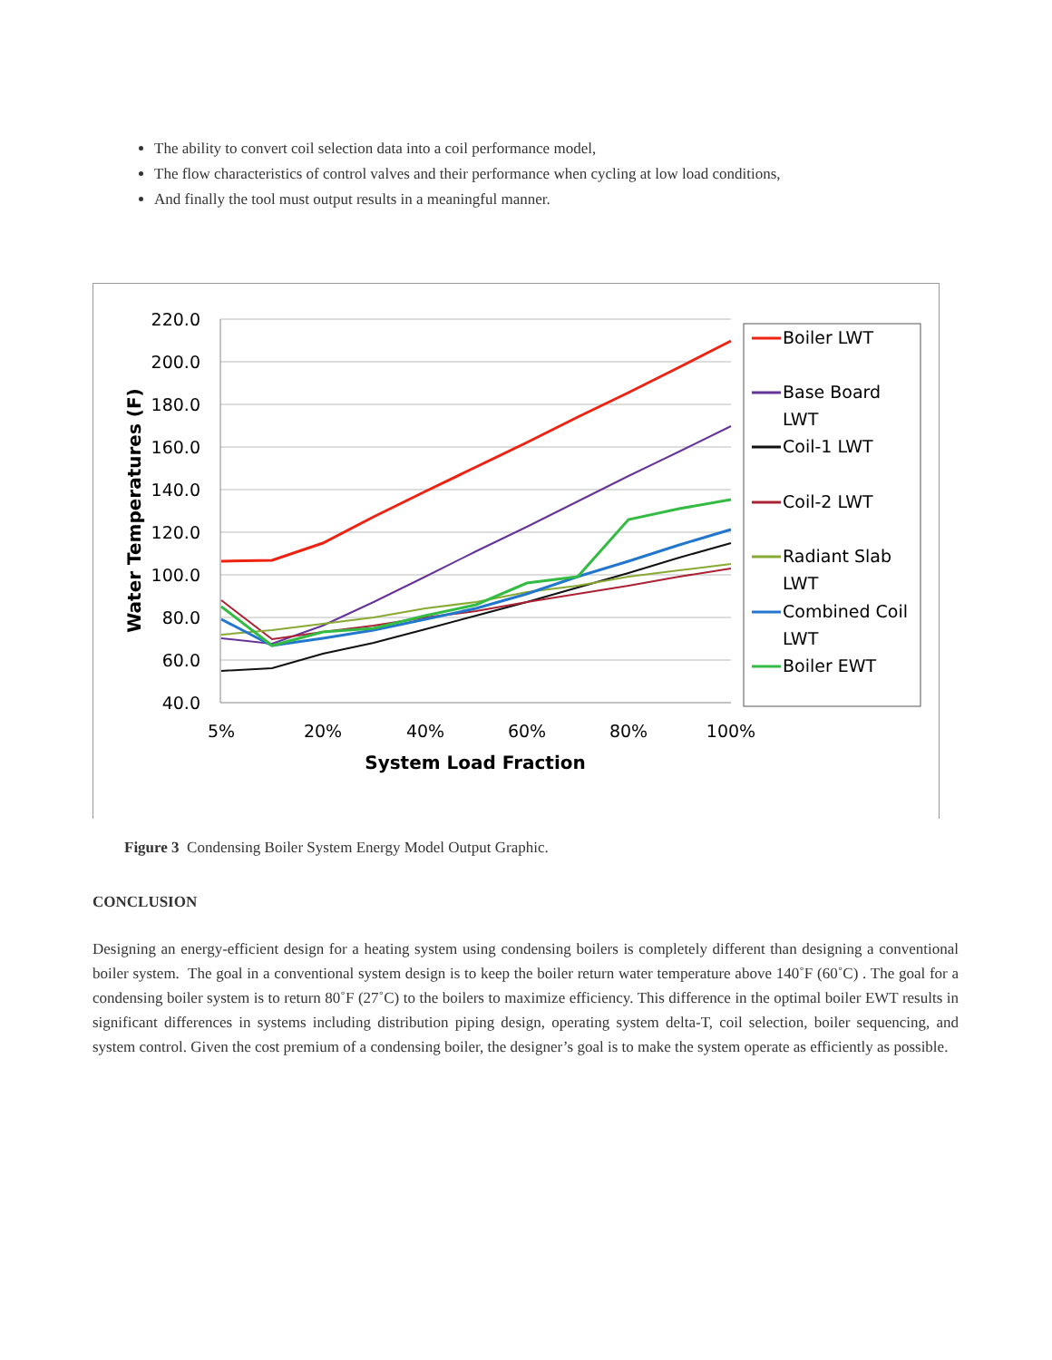The ability to convert coil selection data into a coil performance model,
The flow characteristics of control valves and their performance when cycling at low load conditions,
And finally the tool must output results in a meaningful manner.
220.0
200.0
180.0
160.0
140.0
120.0
100.0
80.0
60.0
40.0
5%
20%
40%
60%
80%
100%
System Load Fraction
Water Temperatures (F)
Boiler LWT
Base Board
LWT
Coil-1 LWT
Coil-2 LWT
Radiant Slab
LWT
Combined Coil
LWT
Boiler EWT
Figure 3 Condensing Boiler System Energy Model Output Graphic.
CONCLUSION
Designing an energy-efficient design for a heating system using condensing boilers is completely different than designing a conventional boiler system. The goal in a conventional system design is to keep the boiler return water temperature above 140˚F (60˚C) . The goal for a condensing boiler system is to return 80˚F (27˚C) to the boilers to maximize efficiency. This difference in the optimal boiler EWT results in significant differences in systems including distribution piping design, operating system delta-T, coil selection, boiler sequencing, and system control. Given the cost premium of a condensing boiler, the designer’s goal is to make the system operate as efficiently as possible.